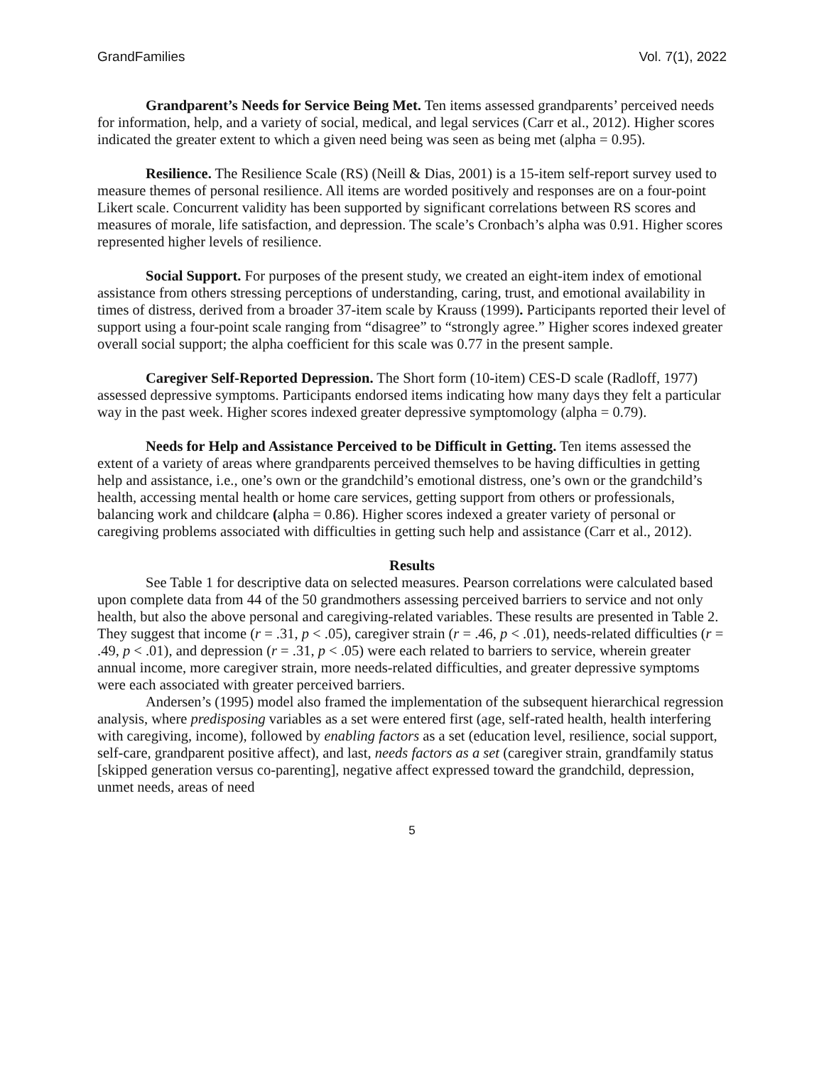GrandFamilies Vol. 7(1), 2022
Grandparent’s Needs for Service Being Met. Ten items assessed grandparents’ perceived needs for information, help, and a variety of social, medical, and legal services (Carr et al., 2012). Higher scores indicated the greater extent to which a given need being was seen as being met (alpha = 0.95).
Resilience. The Resilience Scale (RS) (Neill & Dias, 2001) is a 15-item self-report survey used to measure themes of personal resilience. All items are worded positively and responses are on a four-point Likert scale. Concurrent validity has been supported by significant correlations between RS scores and measures of morale, life satisfaction, and depression. The scale’s Cronbach’s alpha was 0.91. Higher scores represented higher levels of resilience.
Social Support. For purposes of the present study, we created an eight-item index of emotional assistance from others stressing perceptions of understanding, caring, trust, and emotional availability in times of distress, derived from a broader 37-item scale by Krauss (1999). Participants reported their level of support using a four-point scale ranging from “disagree” to “strongly agree.” Higher scores indexed greater overall social support; the alpha coefficient for this scale was 0.77 in the present sample.
Caregiver Self-Reported Depression. The Short form (10-item) CES-D scale (Radloff, 1977) assessed depressive symptoms. Participants endorsed items indicating how many days they felt a particular way in the past week. Higher scores indexed greater depressive symptomology (alpha = 0.79).
Needs for Help and Assistance Perceived to be Difficult in Getting. Ten items assessed the extent of a variety of areas where grandparents perceived themselves to be having difficulties in getting help and assistance, i.e., one’s own or the grandchild’s emotional distress, one’s own or the grandchild’s health, accessing mental health or home care services, getting support from others or professionals, balancing work and childcare (alpha = 0.86). Higher scores indexed a greater variety of personal or caregiving problems associated with difficulties in getting such help and assistance (Carr et al., 2012).
Results
See Table 1 for descriptive data on selected measures. Pearson correlations were calculated based upon complete data from 44 of the 50 grandmothers assessing perceived barriers to service and not only health, but also the above personal and caregiving-related variables. These results are presented in Table 2. They suggest that income (r = .31, p < .05), caregiver strain (r = .46, p < .01), needs-related difficulties (r = .49, p < .01), and depression (r = .31, p < .05) were each related to barriers to service, wherein greater annual income, more caregiver strain, more needs-related difficulties, and greater depressive symptoms were each associated with greater perceived barriers.
Andersen’s (1995) model also framed the implementation of the subsequent hierarchical regression analysis, where predisposing variables as a set were entered first (age, self-rated health, health interfering with caregiving, income), followed by enabling factors as a set (education level, resilience, social support, self-care, grandparent positive affect), and last, needs factors as a set (caregiver strain, grandfamily status [skipped generation versus co-parenting], negative affect expressed toward the grandchild, depression, unmet needs, areas of need
5